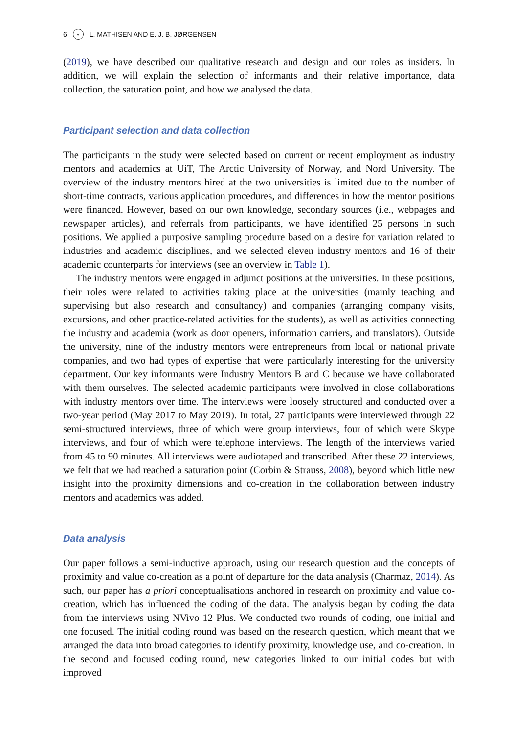6 ◒ L. MATHISEN AND E. J. B. JØRGENSEN
(2019), we have described our qualitative research and design and our roles as insiders. In addition, we will explain the selection of informants and their relative importance, data collection, the saturation point, and how we analysed the data.
Participant selection and data collection
The participants in the study were selected based on current or recent employment as industry mentors and academics at UiT, The Arctic University of Norway, and Nord University. The overview of the industry mentors hired at the two universities is limited due to the number of short-time contracts, various application procedures, and differences in how the mentor positions were financed. However, based on our own knowledge, secondary sources (i.e., webpages and newspaper articles), and referrals from participants, we have identified 25 persons in such positions. We applied a purposive sampling procedure based on a desire for variation related to industries and academic disciplines, and we selected eleven industry mentors and 16 of their academic counterparts for interviews (see an overview in Table 1).
The industry mentors were engaged in adjunct positions at the universities. In these positions, their roles were related to activities taking place at the universities (mainly teaching and supervising but also research and consultancy) and companies (arranging company visits, excursions, and other practice-related activities for the students), as well as activities connecting the industry and academia (work as door openers, information carriers, and translators). Outside the university, nine of the industry mentors were entrepreneurs from local or national private companies, and two had types of expertise that were particularly interesting for the university department. Our key informants were Industry Mentors B and C because we have collaborated with them ourselves. The selected academic participants were involved in close collaborations with industry mentors over time. The interviews were loosely structured and conducted over a two-year period (May 2017 to May 2019). In total, 27 participants were interviewed through 22 semi-structured interviews, three of which were group interviews, four of which were Skype interviews, and four of which were telephone interviews. The length of the interviews varied from 45 to 90 minutes. All interviews were audiotaped and transcribed. After these 22 interviews, we felt that we had reached a saturation point (Corbin & Strauss, 2008), beyond which little new insight into the proximity dimensions and co-creation in the collaboration between industry mentors and academics was added.
Data analysis
Our paper follows a semi-inductive approach, using our research question and the concepts of proximity and value co-creation as a point of departure for the data analysis (Charmaz, 2014). As such, our paper has a priori conceptualisations anchored in research on proximity and value co-creation, which has influenced the coding of the data. The analysis began by coding the data from the interviews using NVivo 12 Plus. We conducted two rounds of coding, one initial and one focused. The initial coding round was based on the research question, which meant that we arranged the data into broad categories to identify proximity, knowledge use, and co-creation. In the second and focused coding round, new categories linked to our initial codes but with improved